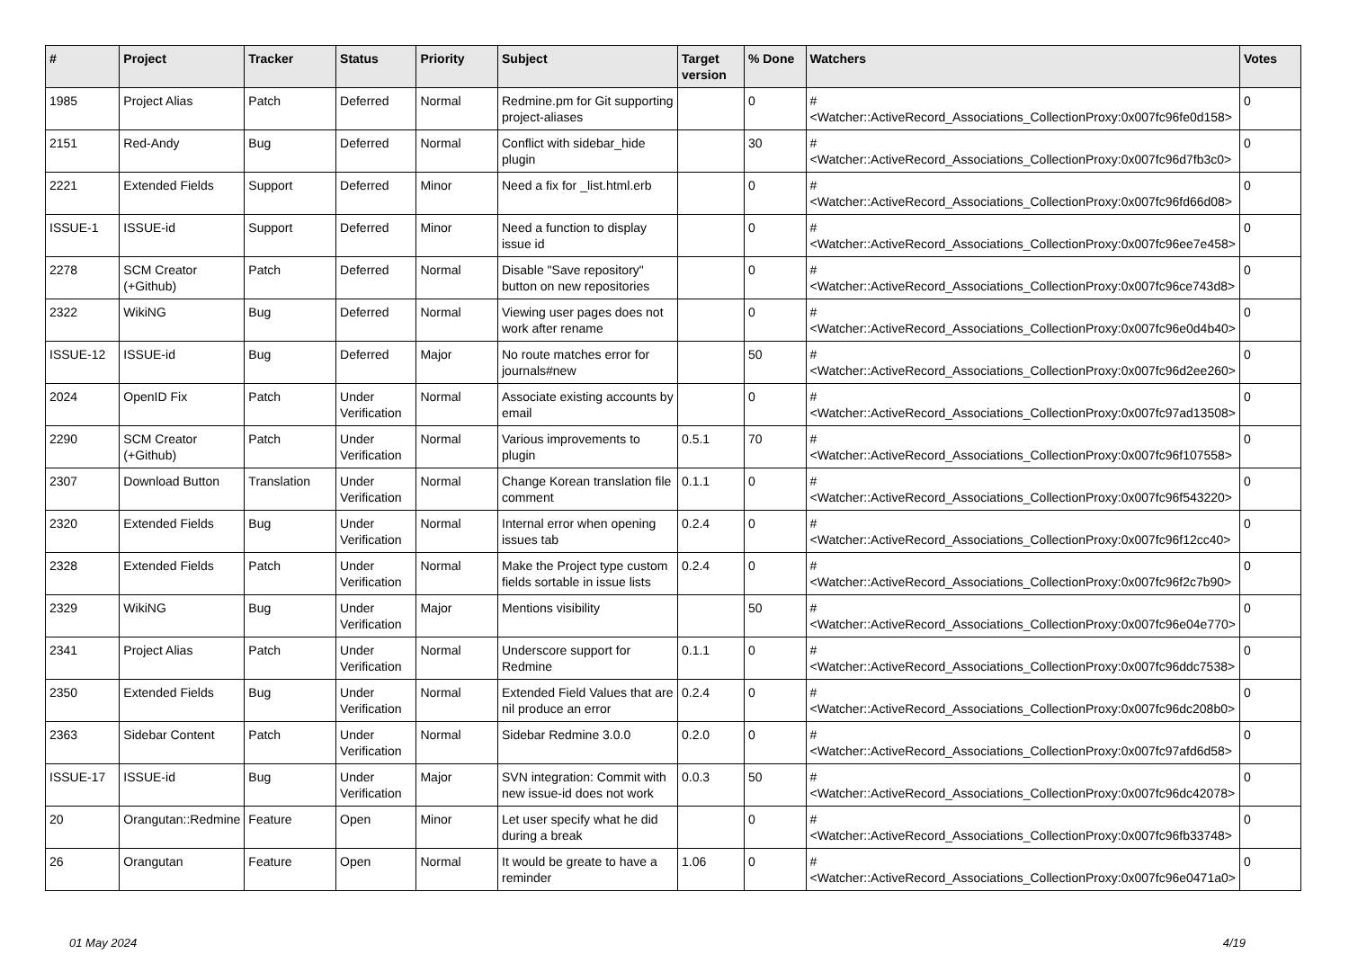| # | Project | Tracker | Status | Priority | Subject | Target version | % Done | Watchers | Votes |
| --- | --- | --- | --- | --- | --- | --- | --- | --- | --- |
| 1985 | Project Alias | Patch | Deferred | Normal | Redmine.pm for Git supporting project-aliases | | 0 | #<Watcher::ActiveRecord_Associations_CollectionProxy:0x007fc96fe0d158> | 0 |
| 2151 | Red-Andy | Bug | Deferred | Normal | Conflict with sidebar_hide plugin | | 30 | #<Watcher::ActiveRecord_Associations_CollectionProxy:0x007fc96d7fb3c0> | 0 |
| 2221 | Extended Fields | Support | Deferred | Minor | Need a fix for _list.html.erb | | 0 | #<Watcher::ActiveRecord_Associations_CollectionProxy:0x007fc96fd66d08> | 0 |
| ISSUE-1 | ISSUE-id | Support | Deferred | Minor | Need a function to display issue id | | 0 | #<Watcher::ActiveRecord_Associations_CollectionProxy:0x007fc96ee7e458> | 0 |
| 2278 | SCM Creator (+Github) | Patch | Deferred | Normal | Disable "Save repository" button on new repositories | | 0 | #<Watcher::ActiveRecord_Associations_CollectionProxy:0x007fc96ce743d8> | 0 |
| 2322 | WikiNG | Bug | Deferred | Normal | Viewing user pages does not work after rename | | 0 | #<Watcher::ActiveRecord_Associations_CollectionProxy:0x007fc96e0d4b40> | 0 |
| ISSUE-12 | ISSUE-id | Bug | Deferred | Major | No route matches error for journals#new | | 50 | #<Watcher::ActiveRecord_Associations_CollectionProxy:0x007fc96d2ee260> | 0 |
| 2024 | OpenID Fix | Patch | Under Verification | Normal | Associate existing accounts by email | | 0 | #<Watcher::ActiveRecord_Associations_CollectionProxy:0x007fc97ad13508> | 0 |
| 2290 | SCM Creator (+Github) | Patch | Under Verification | Normal | Various improvements to plugin | 0.5.1 | 70 | #<Watcher::ActiveRecord_Associations_CollectionProxy:0x007fc96f107558> | 0 |
| 2307 | Download Button | Translation | Under Verification | Normal | Change Korean translation file comment | 0.1.1 | 0 | #<Watcher::ActiveRecord_Associations_CollectionProxy:0x007fc96f543220> | 0 |
| 2320 | Extended Fields | Bug | Under Verification | Normal | Internal error when opening issues tab | 0.2.4 | 0 | #<Watcher::ActiveRecord_Associations_CollectionProxy:0x007fc96f12cc40> | 0 |
| 2328 | Extended Fields | Patch | Under Verification | Normal | Make the Project type custom fields sortable in issue lists | 0.2.4 | 0 | #<Watcher::ActiveRecord_Associations_CollectionProxy:0x007fc96f2c7b90> | 0 |
| 2329 | WikiNG | Bug | Under Verification | Major | Mentions visibility | | 50 | #<Watcher::ActiveRecord_Associations_CollectionProxy:0x007fc96e04e770> | 0 |
| 2341 | Project Alias | Patch | Under Verification | Normal | Underscore support for Redmine | 0.1.1 | 0 | #<Watcher::ActiveRecord_Associations_CollectionProxy:0x007fc96ddc7538> | 0 |
| 2350 | Extended Fields | Bug | Under Verification | Normal | Extended Field Values that are nil produce an error | 0.2.4 | 0 | #<Watcher::ActiveRecord_Associations_CollectionProxy:0x007fc96dc208b0> | 0 |
| 2363 | Sidebar Content | Patch | Under Verification | Normal | Sidebar Redmine 3.0.0 | 0.2.0 | 0 | #<Watcher::ActiveRecord_Associations_CollectionProxy:0x007fc97afd6d58> | 0 |
| ISSUE-17 | ISSUE-id | Bug | Under Verification | Major | SVN integration: Commit with new issue-id does not work | 0.0.3 | 50 | #<Watcher::ActiveRecord_Associations_CollectionProxy:0x007fc96dc42078> | 0 |
| 20 | Orangutan::Redmine | Feature | Open | Minor | Let user specify what he did during a break | | 0 | #<Watcher::ActiveRecord_Associations_CollectionProxy:0x007fc96fb33748> | 0 |
| 26 | Orangutan | Feature | Open | Normal | It would be greate to have a reminder | 1.06 | 0 | #<Watcher::ActiveRecord_Associations_CollectionProxy:0x007fc96e0471a0> | 0 |
01 May 2024 4/19